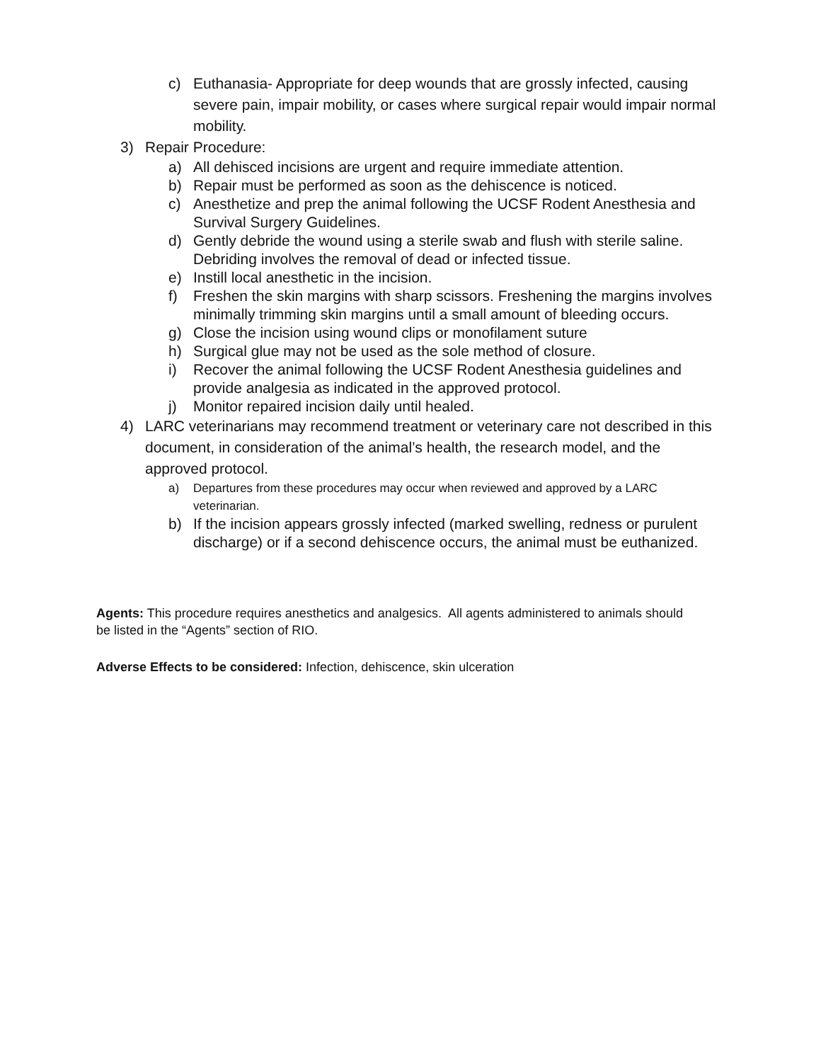c) Euthanasia- Appropriate for deep wounds that are grossly infected, causing severe pain, impair mobility, or cases where surgical repair would impair normal mobility.
3) Repair Procedure:
a) All dehisced incisions are urgent and require immediate attention.
b) Repair must be performed as soon as the dehiscence is noticed.
c) Anesthetize and prep the animal following the UCSF Rodent Anesthesia and Survival Surgery Guidelines.
d) Gently debride the wound using a sterile swab and flush with sterile saline. Debriding involves the removal of dead or infected tissue.
e) Instill local anesthetic in the incision.
f) Freshen the skin margins with sharp scissors. Freshening the margins involves minimally trimming skin margins until a small amount of bleeding occurs.
g) Close the incision using wound clips or monofilament suture
h) Surgical glue may not be used as the sole method of closure.
i) Recover the animal following the UCSF Rodent Anesthesia guidelines and provide analgesia as indicated in the approved protocol.
j) Monitor repaired incision daily until healed.
4) LARC veterinarians may recommend treatment or veterinary care not described in this document, in consideration of the animal’s health, the research model, and the approved protocol.
a) Departures from these procedures may occur when reviewed and approved by a LARC veterinarian.
b) If the incision appears grossly infected (marked swelling, redness or purulent discharge) or if a second dehiscence occurs, the animal must be euthanized.
Agents: This procedure requires anesthetics and analgesics. All agents administered to animals should be listed in the “Agents” section of RIO.
Adverse Effects to be considered: Infection, dehiscence, skin ulceration